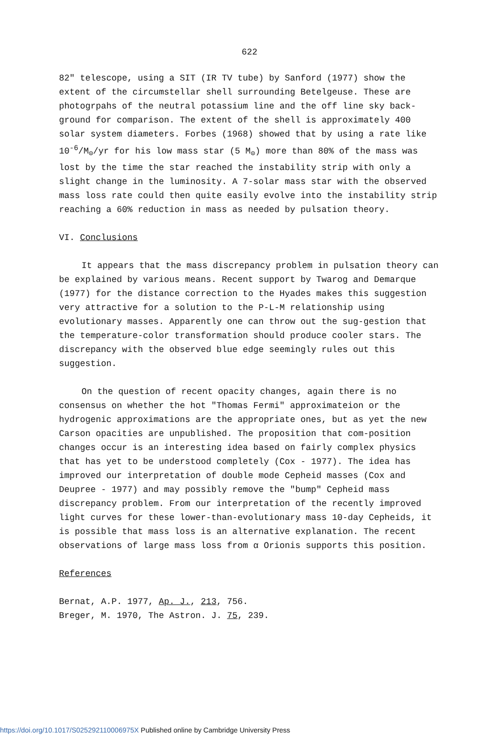622
82" telescope, using a SIT (IR TV tube) by Sanford (1977) show the extent of the circumstellar shell surrounding Betelgeuse. These are photogrpahs of the neutral potassium line and the off line sky back-ground for comparison. The extent of the shell is approximately 400 solar system diameters. Forbes (1968) showed that by using a rate like 10<sup>-6</sup>/M<sub>⊙</sub>/yr for his low mass star (5 M<sub>⊙</sub>) more than 80% of the mass was lost by the time the star reached the instability strip with only a slight change in the luminosity. A 7-solar mass star with the observed mass loss rate could then quite easily evolve into the instability strip reaching a 60% reduction in mass as needed by pulsation theory.
VI. Conclusions
It appears that the mass discrepancy problem in pulsation theory can be explained by various means. Recent support by Twarog and Demarque (1977) for the distance correction to the Hyades makes this suggestion very attractive for a solution to the P-L-M relationship using evolutionary masses. Apparently one can throw out the sug-gestion that the temperature-color transformation should produce cooler stars. The discrepancy with the observed blue edge seemingly rules out this suggestion.
On the question of recent opacity changes, again there is no consensus on whether the hot "Thomas Fermi" approximateion or the hydrogenic approximations are the appropriate ones, but as yet the new Carson opacities are unpublished. The proposition that com-position changes occur is an interesting idea based on fairly complex physics that has yet to be understood completely (Cox - 1977). The idea has improved our interpretation of double mode Cepheid masses (Cox and Deupree - 1977) and may possibly remove the "bump" Cepheid mass discrepancy problem. From our interpretation of the recently improved light curves for these lower-than-evolutionary mass 10-day Cepheids, it is possible that mass loss is an alternative explanation. The recent observations of large mass loss from α Orionis supports this position.
References
Bernat, A.P. 1977, Ap. J., 213, 756.
Breger, M. 1970, The Astron. J. 75, 239.
https://doi.org/10.1017/S025292110006975X Published online by Cambridge University Press